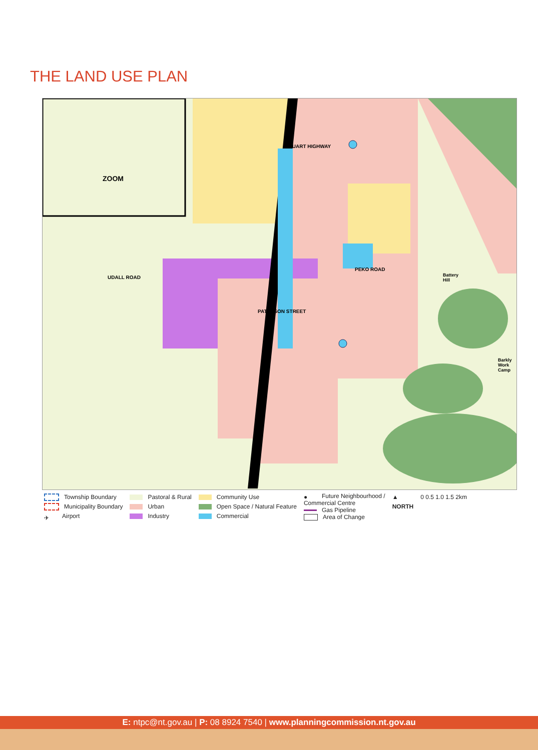THE LAND USE PLAN
ZOOM
STUART HIGHWAY
UDALL ROAD
PEKO ROAD
PATERSON STREET
Battery
Hill
Barkly
Work
Camp
Township Boundary
Municipality Boundary
✈ Airport
Pastoral & Rural
Urban
Industry
Community Use
Open Space / Natural Feature
Commercial
● Future Neighbourhood /
Commercial Centre
Gas Pipeline
Area of Change
▲
NORTH
0 0.5 1.0 1.5 2km
E: ntpc@nt.gov.au | P: 08 8924 7540 | www.planningcommission.nt.gov.au